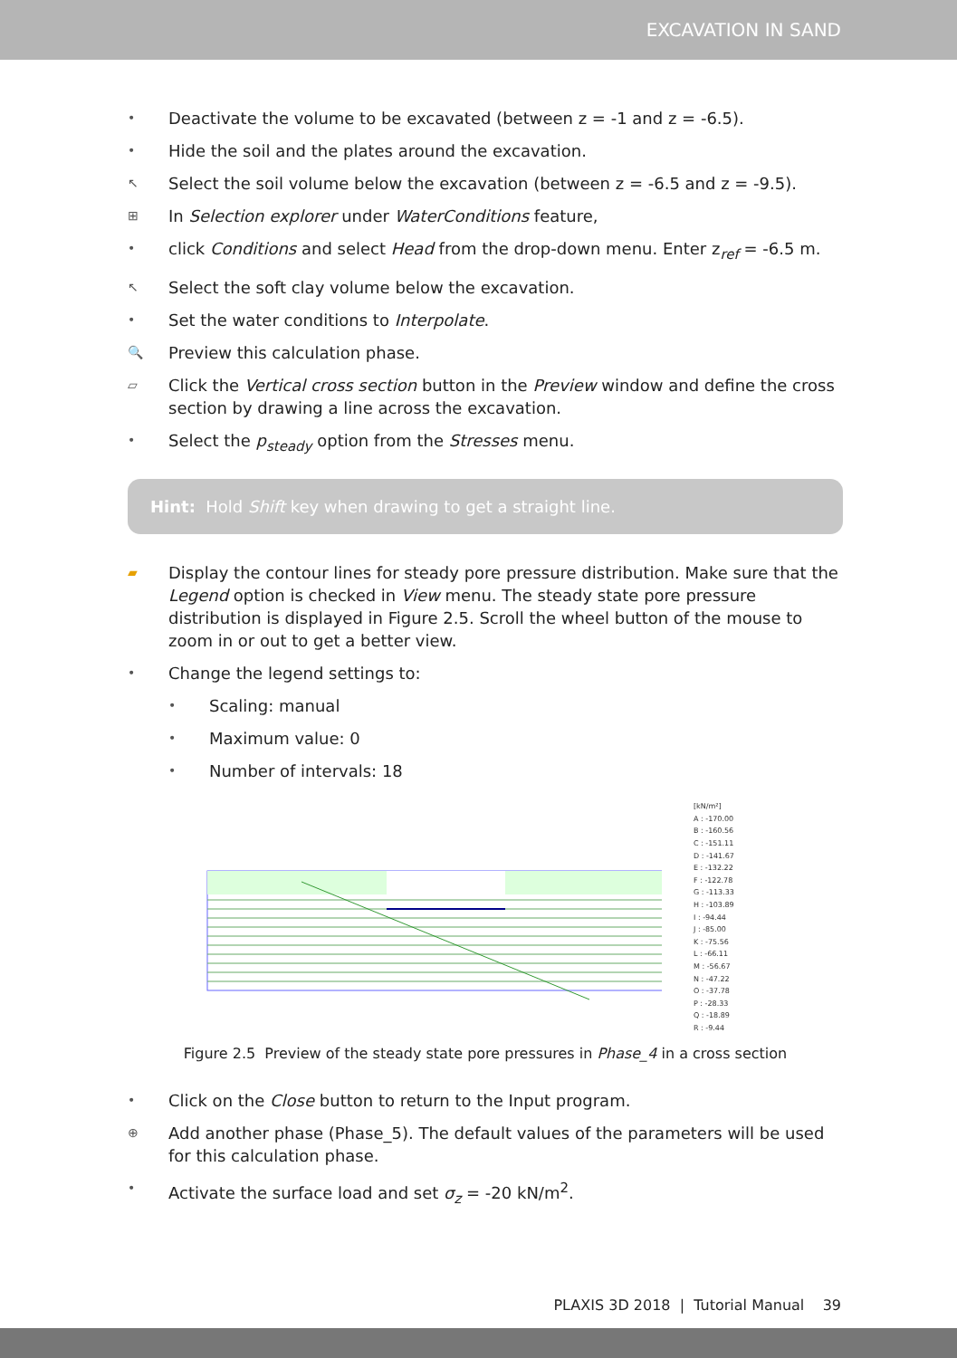EXCAVATION IN SAND
• Deactivate the volume to be excavated (between z = -1 and z = -6.5).
• Hide the soil and the plates around the excavation.
↖ Select the soil volume below the excavation (between z = -6.5 and z = -9.5).
⊞ In Selection explorer under WaterConditions feature,
• click Conditions and select Head from the drop-down menu. Enter z<sub>ref</sub> = -6.5 m.
↖ Select the soft clay volume below the excavation.
• Set the water conditions to Interpolate.
🔍 Preview this calculation phase.
▱ Click the Vertical cross section button in the Preview window and define the cross section by drawing a line across the excavation.
• Select the p<sub>steady</sub> option from the Stresses menu.
Hint: Hold Shift key when drawing to get a straight line.
▰ Display the contour lines for steady pore pressure distribution. Make sure that the Legend option is checked in View menu. The steady state pore pressure distribution is displayed in Figure 2.5. Scroll the wheel button of the mouse to zoom in or out to get a better view.
• Change the legend settings to:
• Scaling: manual
• Maximum value: 0
• Number of intervals: 18
[kN/m²]
A : -170.00
B : -160.56
C : -151.11
D : -141.67
E : -132.22
F : -122.78
G : -113.33
H : -103.89
I : -94.44
J : -85.00
K : -75.56
L : -66.11
M : -56.67
N : -47.22
O : -37.78
P : -28.33
Q : -18.89
R : -9.44
Figure 2.5 Preview of the steady state pore pressures in Phase_4 in a cross section
• Click on the Close button to return to the Input program.
⊕ Add another phase (Phase_5). The default values of the parameters will be used for this calculation phase.
• Activate the surface load and set σ<sub>z</sub> = -20 kN/m<sup>2</sup>.
PLAXIS 3D 2018 | Tutorial Manual 39